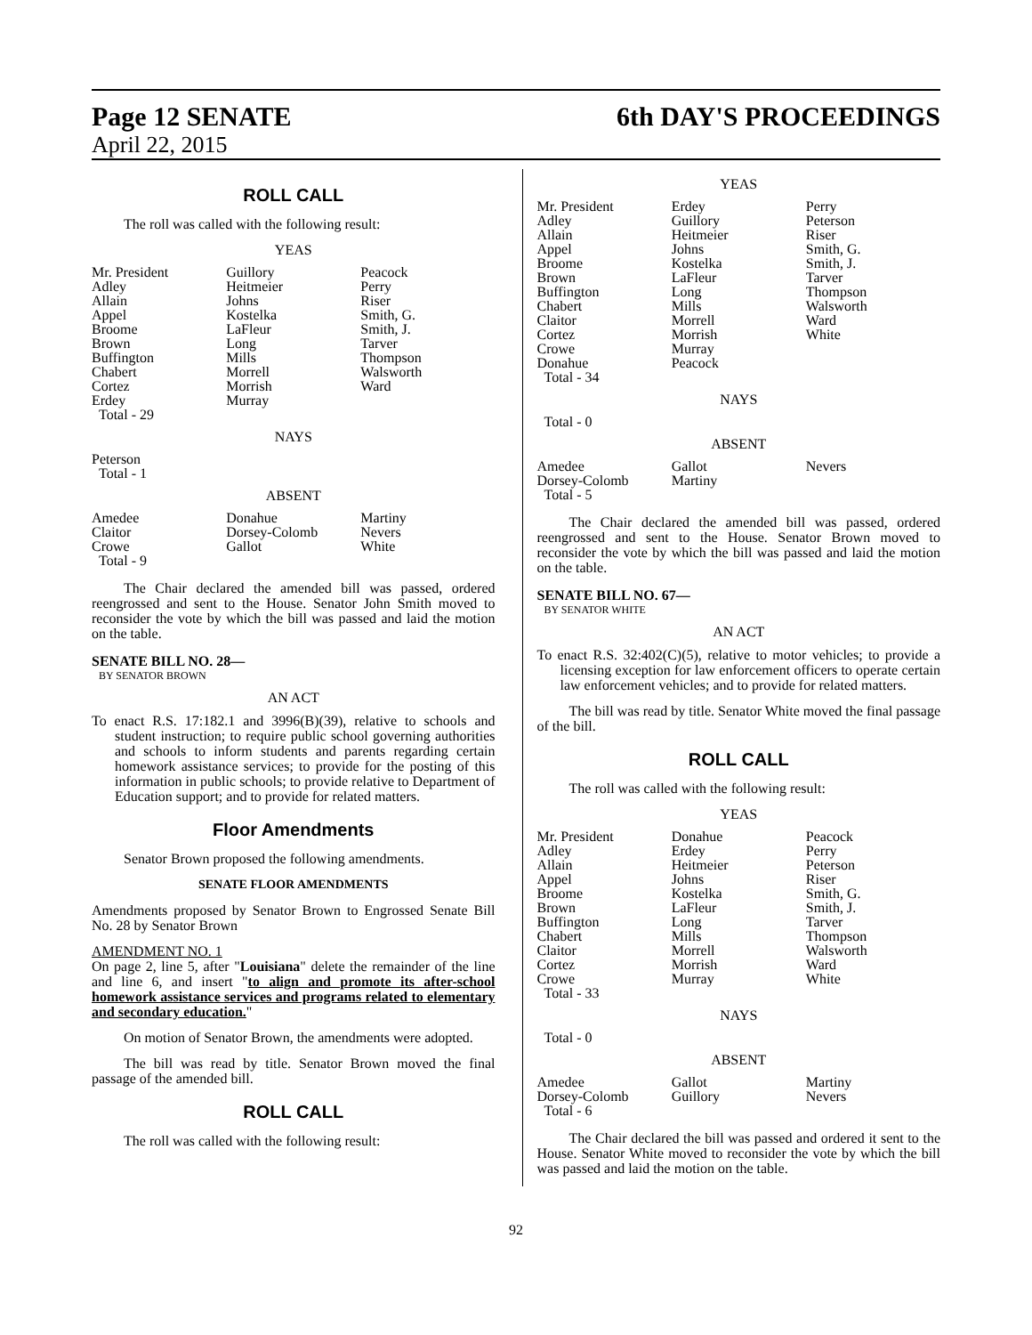Page 12 SENATE
April 22, 2015
6th DAY'S PROCEEDINGS
ROLL CALL
The roll was called with the following result:
YEAS
| Mr. President | Guillory | Peacock |
| Adley | Heitmeier | Perry |
| Allain | Johns | Riser |
| Appel | Kostelka | Smith, G. |
| Broome | LaFleur | Smith, J. |
| Brown | Long | Tarver |
| Buffington | Mills | Thompson |
| Chabert | Morrell | Walsworth |
| Cortez | Morrish | Ward |
| Erdey | Murray | |
| Total - 29 | | |
NAYS
| Peterson | | |
| Total - 1 | | |
ABSENT
| Amedee | Donahue | Martiny |
| Claitor | Dorsey-Colomb | Nevers |
| Crowe | Gallot | White |
| Total - 9 | | |
The Chair declared the amended bill was passed, ordered reengrossed and sent to the House. Senator John Smith moved to reconsider the vote by which the bill was passed and laid the motion on the table.
SENATE BILL NO. 28—
BY SENATOR BROWN
AN ACT
To enact R.S. 17:182.1 and 3996(B)(39), relative to schools and student instruction; to require public school governing authorities and schools to inform students and parents regarding certain homework assistance services; to provide for the posting of this information in public schools; to provide relative to Department of Education support; and to provide for related matters.
Floor Amendments
Senator Brown proposed the following amendments.
SENATE FLOOR AMENDMENTS
Amendments proposed by Senator Brown to Engrossed Senate Bill No. 28 by Senator Brown
AMENDMENT NO. 1
On page 2, line 5, after "Louisiana" delete the remainder of the line and line 6, and insert "to align and promote its after-school homework assistance services and programs related to elementary and secondary education."
On motion of Senator Brown, the amendments were adopted.
The bill was read by title. Senator Brown moved the final passage of the amended bill.
ROLL CALL
The roll was called with the following result:
YEAS
| Mr. President | Erdey | Perry |
| Adley | Guillory | Peterson |
| Allain | Heitmeier | Riser |
| Appel | Johns | Smith, G. |
| Broome | Kostelka | Smith, J. |
| Brown | LaFleur | Tarver |
| Buffington | Long | Thompson |
| Chabert | Mills | Walsworth |
| Claitor | Morrell | Ward |
| Cortez | Morrish | White |
| Crowe | Murray | |
| Donahue | Peacock | |
| Total - 34 | | |
NAYS
| Total - 0 | | |
ABSENT
| Amedee | Gallot | Nevers |
| Dorsey-Colomb | Martiny | |
| Total - 5 | | |
The Chair declared the amended bill was passed, ordered reengrossed and sent to the House. Senator Brown moved to reconsider the vote by which the bill was passed and laid the motion on the table.
SENATE BILL NO. 67—
BY SENATOR WHITE
AN ACT
To enact R.S. 32:402(C)(5), relative to motor vehicles; to provide a licensing exception for law enforcement officers to operate certain law enforcement vehicles; and to provide for related matters.
The bill was read by title. Senator White moved the final passage of the bill.
ROLL CALL
The roll was called with the following result:
YEAS
| Mr. President | Donahue | Peacock |
| Adley | Erdey | Perry |
| Allain | Heitmeier | Peterson |
| Appel | Johns | Riser |
| Broome | Kostelka | Smith, G. |
| Brown | LaFleur | Smith, J. |
| Buffington | Long | Tarver |
| Chabert | Mills | Thompson |
| Claitor | Morrell | Walsworth |
| Cortez | Morrish | Ward |
| Crowe | Murray | White |
| Total - 33 | | |
NAYS
| Total - 0 | | |
ABSENT
| Amedee | Gallot | Martiny |
| Dorsey-Colomb | Guillory | Nevers |
| Total - 6 | | |
The Chair declared the bill was passed and ordered it sent to the House. Senator White moved to reconsider the vote by which the bill was passed and laid the motion on the table.
92